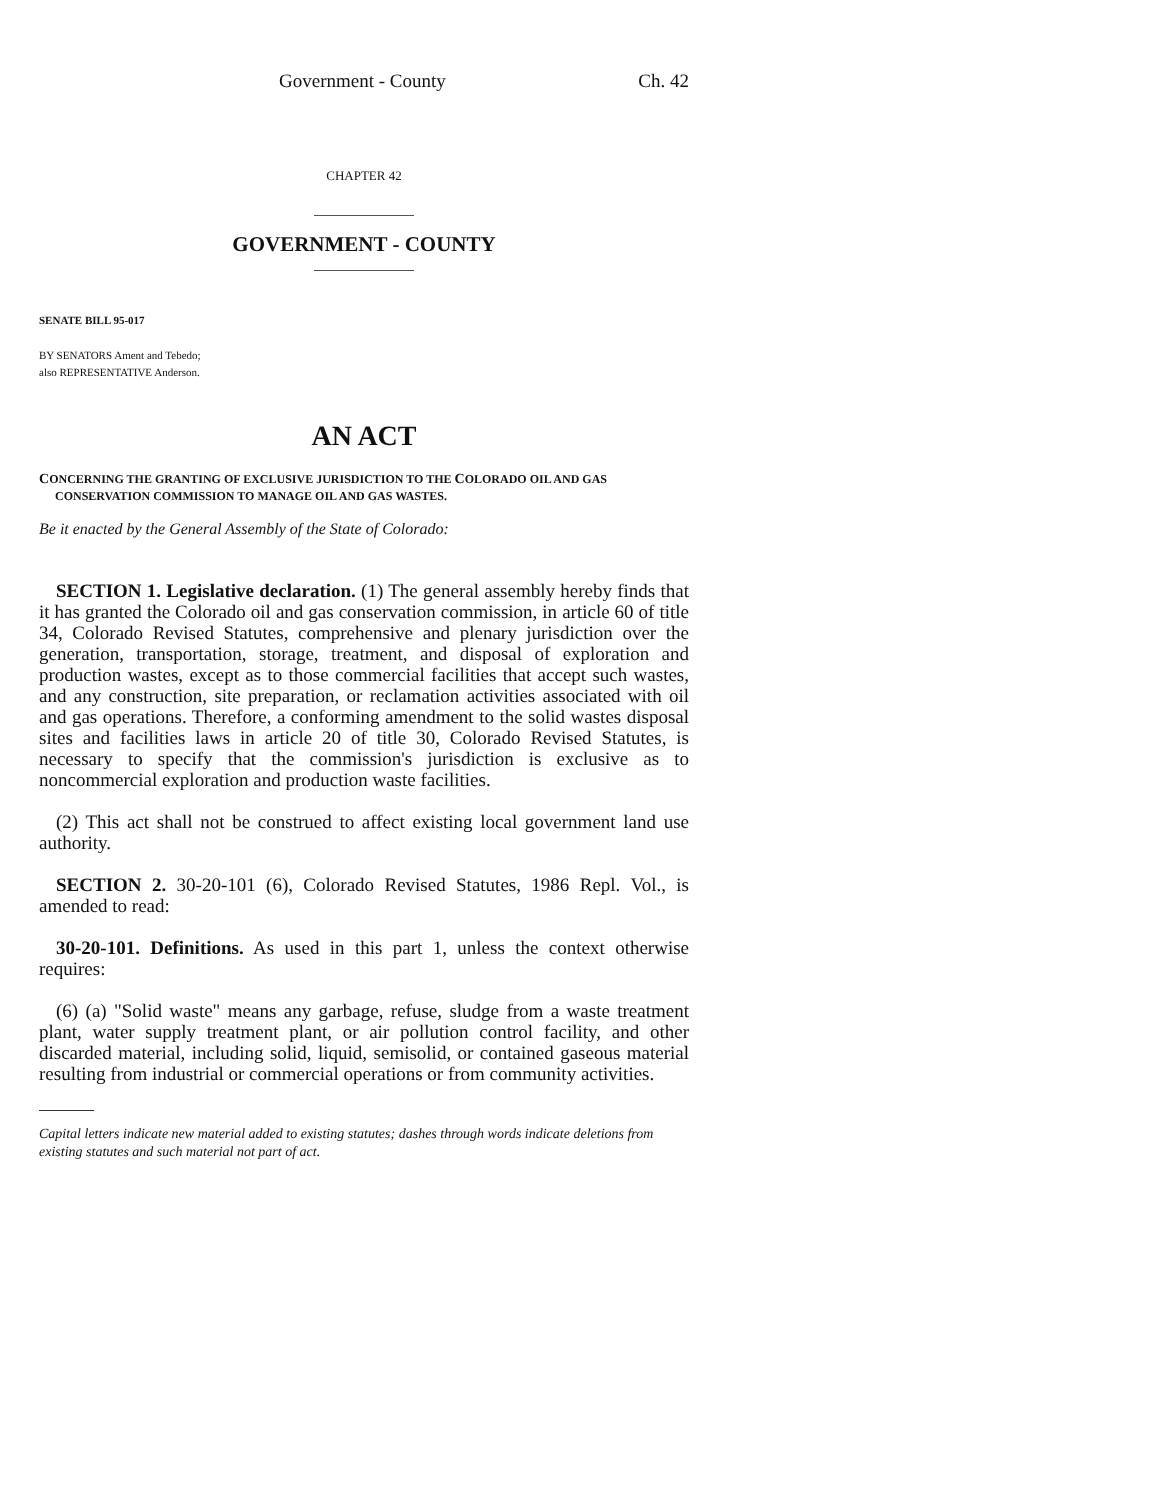Government - County Ch. 42
CHAPTER 42
GOVERNMENT - COUNTY
SENATE BILL 95-017
BY SENATORS Ament and Tebedo;
also REPRESENTATIVE Anderson.
AN ACT
CONCERNING THE GRANTING OF EXCLUSIVE JURISDICTION TO THE COLORADO OIL AND GAS
CONSERVATION COMMISSION TO MANAGE OIL AND GAS WASTES.
Be it enacted by the General Assembly of the State of Colorado:
SECTION 1. Legislative declaration. (1) The general assembly hereby finds that it has granted the Colorado oil and gas conservation commission, in article 60 of title 34, Colorado Revised Statutes, comprehensive and plenary jurisdiction over the generation, transportation, storage, treatment, and disposal of exploration and production wastes, except as to those commercial facilities that accept such wastes, and any construction, site preparation, or reclamation activities associated with oil and gas operations. Therefore, a conforming amendment to the solid wastes disposal sites and facilities laws in article 20 of title 30, Colorado Revised Statutes, is necessary to specify that the commission's jurisdiction is exclusive as to noncommercial exploration and production waste facilities.
(2) This act shall not be construed to affect existing local government land use authority.
SECTION 2. 30-20-101 (6), Colorado Revised Statutes, 1986 Repl. Vol., is amended to read:
30-20-101. Definitions. As used in this part 1, unless the context otherwise requires:
(6) (a) "Solid waste" means any garbage, refuse, sludge from a waste treatment plant, water supply treatment plant, or air pollution control facility, and other discarded material, including solid, liquid, semisolid, or contained gaseous material resulting from industrial or commercial operations or from community activities.
Capital letters indicate new material added to existing statutes; dashes through words indicate deletions from existing statutes and such material not part of act.